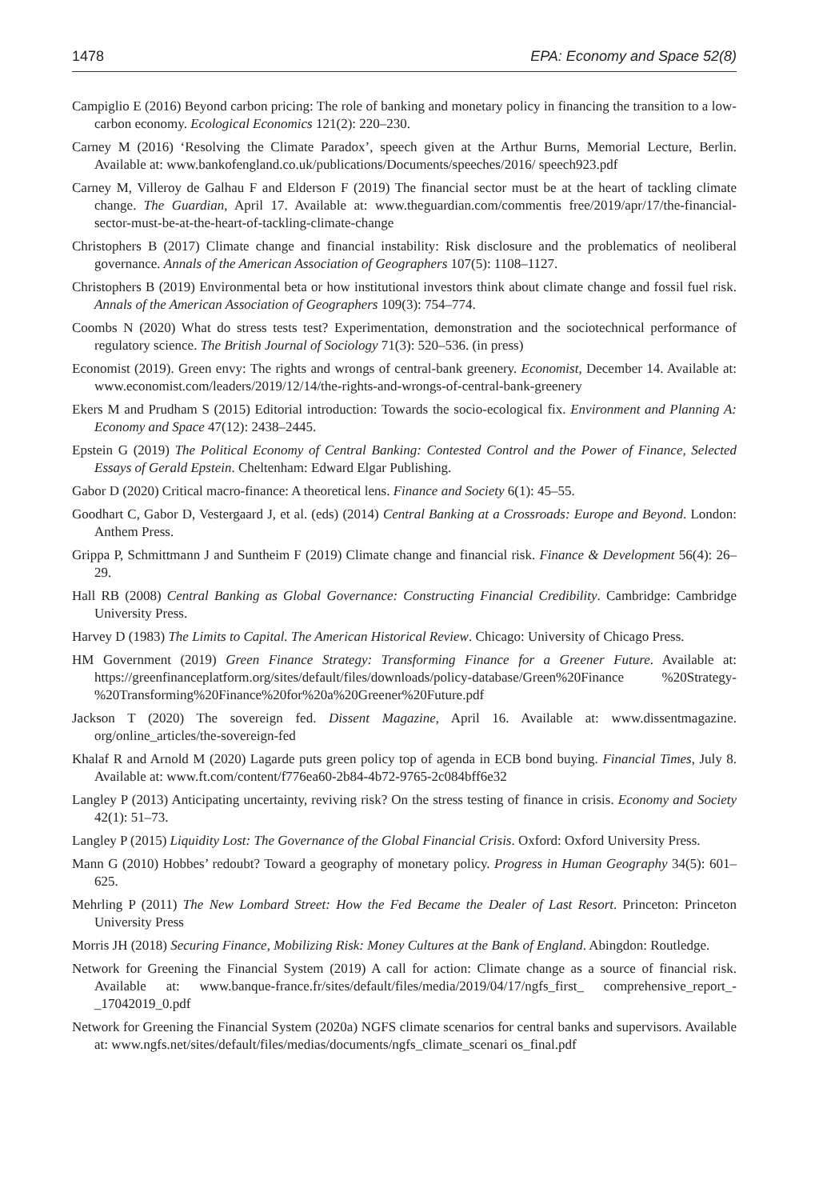1478 EPA: Economy and Space 52(8)
Campiglio E (2016) Beyond carbon pricing: The role of banking and monetary policy in financing the transition to a low-carbon economy. Ecological Economics 121(2): 220–230.
Carney M (2016) ‘Resolving the Climate Paradox’, speech given at the Arthur Burns, Memorial Lecture, Berlin. Available at: www.bankofengland.co.uk/publications/Documents/speeches/2016/ speech923.pdf
Carney M, Villeroy de Galhau F and Elderson F (2019) The financial sector must be at the heart of tackling climate change. The Guardian, April 17. Available at: www.theguardian.com/commentis free/2019/apr/17/the-financial-sector-must-be-at-the-heart-of-tackling-climate-change
Christophers B (2017) Climate change and financial instability: Risk disclosure and the problematics of neoliberal governance. Annals of the American Association of Geographers 107(5): 1108–1127.
Christophers B (2019) Environmental beta or how institutional investors think about climate change and fossil fuel risk. Annals of the American Association of Geographers 109(3): 754–774.
Coombs N (2020) What do stress tests test? Experimentation, demonstration and the sociotechnical performance of regulatory science. The British Journal of Sociology 71(3): 520–536. (in press)
Economist (2019). Green envy: The rights and wrongs of central-bank greenery. Economist, December 14. Available at: www.economist.com/leaders/2019/12/14/the-rights-and-wrongs-of-central-bank-greenery
Ekers M and Prudham S (2015) Editorial introduction: Towards the socio-ecological fix. Environment and Planning A: Economy and Space 47(12): 2438–2445.
Epstein G (2019) The Political Economy of Central Banking: Contested Control and the Power of Finance, Selected Essays of Gerald Epstein. Cheltenham: Edward Elgar Publishing.
Gabor D (2020) Critical macro-finance: A theoretical lens. Finance and Society 6(1): 45–55.
Goodhart C, Gabor D, Vestergaard J, et al. (eds) (2014) Central Banking at a Crossroads: Europe and Beyond. London: Anthem Press.
Grippa P, Schmittmann J and Suntheim F (2019) Climate change and financial risk. Finance & Development 56(4): 26–29.
Hall RB (2008) Central Banking as Global Governance: Constructing Financial Credibility. Cambridge: Cambridge University Press.
Harvey D (1983) The Limits to Capital. The American Historical Review. Chicago: University of Chicago Press.
HM Government (2019) Green Finance Strategy: Transforming Finance for a Greener Future. Available at: https://greenfinanceplatform.org/sites/default/files/downloads/policy-database/Green%20Finance %20Strategy-%20Transforming%20Finance%20for%20a%20Greener%20Future.pdf
Jackson T (2020) The sovereign fed. Dissent Magazine, April 16. Available at: www.dissentmagazine. org/online_articles/the-sovereign-fed
Khalaf R and Arnold M (2020) Lagarde puts green policy top of agenda in ECB bond buying. Financial Times, July 8. Available at: www.ft.com/content/f776ea60-2b84-4b72-9765-2c084bff6e32
Langley P (2013) Anticipating uncertainty, reviving risk? On the stress testing of finance in crisis. Economy and Society 42(1): 51–73.
Langley P (2015) Liquidity Lost: The Governance of the Global Financial Crisis. Oxford: Oxford University Press.
Mann G (2010) Hobbes’ redoubt? Toward a geography of monetary policy. Progress in Human Geography 34(5): 601–625.
Mehrling P (2011) The New Lombard Street: How the Fed Became the Dealer of Last Resort. Princeton: Princeton University Press
Morris JH (2018) Securing Finance, Mobilizing Risk: Money Cultures at the Bank of England. Abingdon: Routledge.
Network for Greening the Financial System (2019) A call for action: Climate change as a source of financial risk. Available at: www.banque-france.fr/sites/default/files/media/2019/04/17/ngfs_first_ comprehensive_report_-_17042019_0.pdf
Network for Greening the Financial System (2020a) NGFS climate scenarios for central banks and supervisors. Available at: www.ngfs.net/sites/default/files/medias/documents/ngfs_climate_scenari os_final.pdf